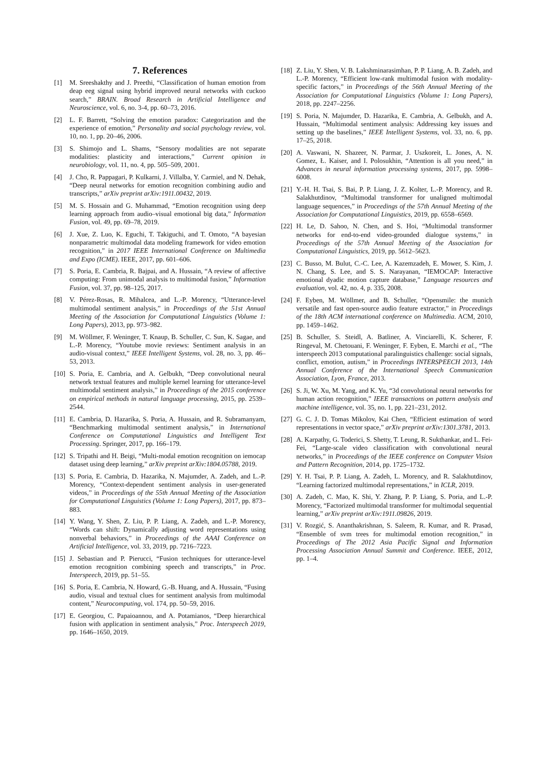7. References
[1] M. Sreeshakthy and J. Preethi, “Classification of human emotion from deap eeg signal using hybrid improved neural networks with cuckoo search,” BRAIN. Broad Research in Artificial Intelligence and Neuroscience, vol. 6, no. 3-4, pp. 60–73, 2016.
[2] L. F. Barrett, “Solving the emotion paradox: Categorization and the experience of emotion,” Personality and social psychology review, vol. 10, no. 1, pp. 20–46, 2006.
[3] S. Shimojo and L. Shams, “Sensory modalities are not separate modalities: plasticity and interactions,” Current opinion in neurobiology, vol. 11, no. 4, pp. 505–509, 2001.
[4] J. Cho, R. Pappagari, P. Kulkarni, J. Villalba, Y. Carmiel, and N. Dehak, “Deep neural networks for emotion recognition combining audio and transcripts,” arXiv preprint arXiv:1911.00432, 2019.
[5] M. S. Hossain and G. Muhammad, “Emotion recognition using deep learning approach from audio–visual emotional big data,” Information Fusion, vol. 49, pp. 69–78, 2019.
[6] J. Xue, Z. Luo, K. Eguchi, T. Takiguchi, and T. Omoto, “A bayesian nonparametric multimodal data modeling framework for video emotion recognition,” in 2017 IEEE International Conference on Multimedia and Expo (ICME). IEEE, 2017, pp. 601–606.
[7] S. Poria, E. Cambria, R. Bajpai, and A. Hussain, “A review of affective computing: From unimodal analysis to multimodal fusion,” Information Fusion, vol. 37, pp. 98–125, 2017.
[8] V. Pérez-Rosas, R. Mihalcea, and L.-P. Morency, “Utterance-level multimodal sentiment analysis,” in Proceedings of the 51st Annual Meeting of the Association for Computational Linguistics (Volume 1: Long Papers), 2013, pp. 973–982.
[9] M. Wöllmer, F. Weninger, T. Knaup, B. Schuller, C. Sun, K. Sagae, and L.-P. Morency, “Youtube movie reviews: Sentiment analysis in an audio-visual context,” IEEE Intelligent Systems, vol. 28, no. 3, pp. 46–53, 2013.
[10] S. Poria, E. Cambria, and A. Gelbukh, “Deep convolutional neural network textual features and multiple kernel learning for utterance-level multimodal sentiment analysis,” in Proceedings of the 2015 conference on empirical methods in natural language processing, 2015, pp. 2539–2544.
[11] E. Cambria, D. Hazarika, S. Poria, A. Hussain, and R. Subramanyam, “Benchmarking multimodal sentiment analysis,” in International Conference on Computational Linguistics and Intelligent Text Processing. Springer, 2017, pp. 166–179.
[12] S. Tripathi and H. Beigi, “Multi-modal emotion recognition on iemocap dataset using deep learning,” arXiv preprint arXiv:1804.05788, 2019.
[13] S. Poria, E. Cambria, D. Hazarika, N. Majumder, A. Zadeh, and L.-P. Morency, “Context-dependent sentiment analysis in user-generated videos,” in Proceedings of the 55th Annual Meeting of the Association for Computational Linguistics (Volume 1: Long Papers), 2017, pp. 873–883.
[14] Y. Wang, Y. Shen, Z. Liu, P. P. Liang, A. Zadeh, and L.-P. Morency, “Words can shift: Dynamically adjusting word representations using nonverbal behaviors,” in Proceedings of the AAAI Conference on Artificial Intelligence, vol. 33, 2019, pp. 7216–7223.
[15] J. Sebastian and P. Pierucci, “Fusion techniques for utterance-level emotion recognition combining speech and transcripts,” in Proc. Interspeech, 2019, pp. 51–55.
[16] S. Poria, E. Cambria, N. Howard, G.-B. Huang, and A. Hussain, “Fusing audio, visual and textual clues for sentiment analysis from multimodal content,” Neurocomputing, vol. 174, pp. 50–59, 2016.
[17] E. Georgiou, C. Papaioannou, and A. Potamianos, “Deep hierarchical fusion with application in sentiment analysis,” Proc. Interspeech 2019, pp. 1646–1650, 2019.
[18] Z. Liu, Y. Shen, V. B. Lakshminarasimhan, P. P. Liang, A. B. Zadeh, and L.-P. Morency, “Efficient low-rank multimodal fusion with modality-specific factors,” in Proceedings of the 56th Annual Meeting of the Association for Computational Linguistics (Volume 1: Long Papers), 2018, pp. 2247–2256.
[19] S. Poria, N. Majumder, D. Hazarika, E. Cambria, A. Gelbukh, and A. Hussain, “Multimodal sentiment analysis: Addressing key issues and setting up the baselines,” IEEE Intelligent Systems, vol. 33, no. 6, pp. 17–25, 2018.
[20] A. Vaswani, N. Shazeer, N. Parmar, J. Uszkoreit, L. Jones, A. N. Gomez, Ł. Kaiser, and I. Polosukhin, “Attention is all you need,” in Advances in neural information processing systems, 2017, pp. 5998–6008.
[21] Y.-H. H. Tsai, S. Bai, P. P. Liang, J. Z. Kolter, L.-P. Morency, and R. Salakhutdinov, “Multimodal transformer for unaligned multimodal language sequences,” in Proceedings of the 57th Annual Meeting of the Association for Computational Linguistics, 2019, pp. 6558–6569.
[22] H. Le, D. Sahoo, N. Chen, and S. Hoi, “Multimodal transformer networks for end-to-end video-grounded dialogue systems,” in Proceedings of the 57th Annual Meeting of the Association for Computational Linguistics, 2019, pp. 5612–5623.
[23] C. Busso, M. Bulut, C.-C. Lee, A. Kazemzadeh, E. Mower, S. Kim, J. N. Chang, S. Lee, and S. S. Narayanan, “IEMOCAP: Interactive emotional dyadic motion capture database,” Language resources and evaluation, vol. 42, no. 4, p. 335, 2008.
[24] F. Eyben, M. Wöllmer, and B. Schuller, “Opensmile: the munich versatile and fast open-source audio feature extractor,” in Proceedings of the 18th ACM international conference on Multimedia. ACM, 2010, pp. 1459–1462.
[25] B. Schuller, S. Steidl, A. Batliner, A. Vinciarelli, K. Scherer, F. Ringeval, M. Chetouani, F. Weninger, F. Eyben, E. Marchi et al., “The interspeech 2013 computational paralinguistics challenge: social signals, conflict, emotion, autism,” in Proceedings INTERSPEECH 2013, 14th Annual Conference of the International Speech Communication Association, Lyon, France, 2013.
[26] S. Ji, W. Xu, M. Yang, and K. Yu, “3d convolutional neural networks for human action recognition,” IEEE transactions on pattern analysis and machine intelligence, vol. 35, no. 1, pp. 221–231, 2012.
[27] G. C. J. D. Tomas Mikolov, Kai Chen, “Efficient estimation of word representations in vector space,” arXiv preprint arXiv:1301.3781, 2013.
[28] A. Karpathy, G. Toderici, S. Shetty, T. Leung, R. Sukthankar, and L. Fei-Fei, “Large-scale video classification with convolutional neural networks,” in Proceedings of the IEEE conference on Computer Vision and Pattern Recognition, 2014, pp. 1725–1732.
[29] Y. H. Tsai, P. P. Liang, A. Zadeh, L. Morency, and R. Salakhutdinov, “Learning factorized multimodal representations,” in ICLR, 2019.
[30] A. Zadeh, C. Mao, K. Shi, Y. Zhang, P. P. Liang, S. Poria, and L.-P. Morency, “Factorized multimodal transformer for multimodal sequential learning,” arXiv preprint arXiv:1911.09826, 2019.
[31] V. Rozgić, S. Ananthakrishnan, S. Saleem, R. Kumar, and R. Prasad, “Ensemble of svm trees for multimodal emotion recognition,” in Proceedings of The 2012 Asia Pacific Signal and Information Processing Association Annual Summit and Conference. IEEE, 2012, pp. 1–4.